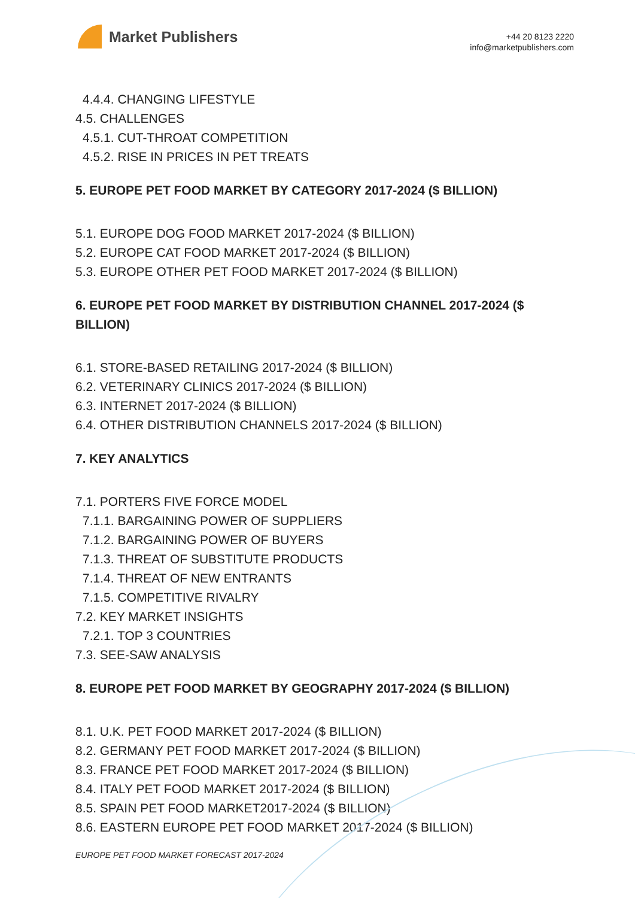Market Publishers
+44 20 8123 2220
info@marketpublishers.com
4.4.4. CHANGING LIFESTYLE
4.5. CHALLENGES
4.5.1. CUT-THROAT COMPETITION
4.5.2. RISE IN PRICES IN PET TREATS
5. EUROPE PET FOOD MARKET BY CATEGORY 2017-2024 ($ BILLION)
5.1. EUROPE DOG FOOD MARKET 2017-2024 ($ BILLION)
5.2. EUROPE CAT FOOD MARKET 2017-2024 ($ BILLION)
5.3. EUROPE OTHER PET FOOD MARKET 2017-2024 ($ BILLION)
6. EUROPE PET FOOD MARKET BY DISTRIBUTION CHANNEL 2017-2024 ($ BILLION)
6.1. STORE-BASED RETAILING 2017-2024 ($ BILLION)
6.2. VETERINARY CLINICS 2017-2024 ($ BILLION)
6.3. INTERNET 2017-2024 ($ BILLION)
6.4. OTHER DISTRIBUTION CHANNELS 2017-2024 ($ BILLION)
7. KEY ANALYTICS
7.1. PORTERS FIVE FORCE MODEL
7.1.1. BARGAINING POWER OF SUPPLIERS
7.1.2. BARGAINING POWER OF BUYERS
7.1.3. THREAT OF SUBSTITUTE PRODUCTS
7.1.4. THREAT OF NEW ENTRANTS
7.1.5. COMPETITIVE RIVALRY
7.2. KEY MARKET INSIGHTS
7.2.1. TOP 3 COUNTRIES
7.3. SEE-SAW ANALYSIS
8. EUROPE PET FOOD MARKET BY GEOGRAPHY 2017-2024 ($ BILLION)
8.1. U.K. PET FOOD MARKET 2017-2024 ($ BILLION)
8.2. GERMANY PET FOOD MARKET 2017-2024 ($ BILLION)
8.3. FRANCE PET FOOD MARKET 2017-2024 ($ BILLION)
8.4. ITALY PET FOOD MARKET 2017-2024 ($ BILLION)
8.5. SPAIN PET FOOD MARKET2017-2024 ($ BILLION)
8.6. EASTERN EUROPE PET FOOD MARKET 2017-2024 ($ BILLION)
EUROPE PET FOOD MARKET FORECAST 2017-2024